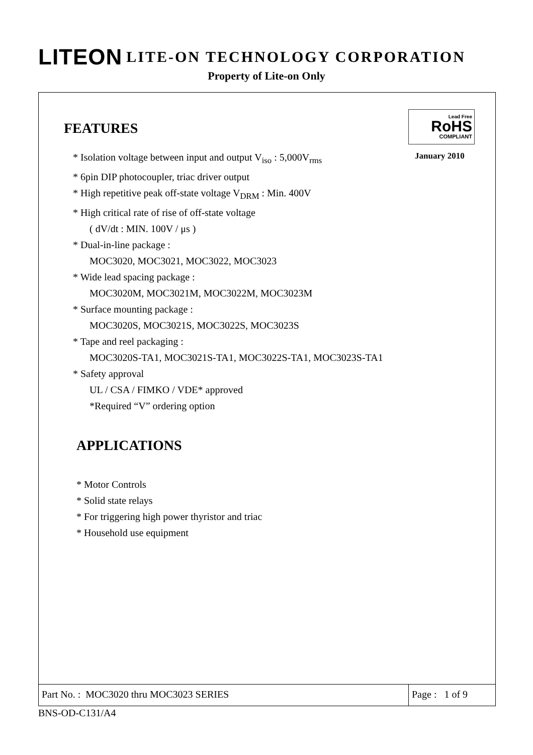LITEON LITE-ON TECHNOLOGY CORPORATION
Property of Lite-on Only
FEATURES
Lead Free
RoHS
COMPLIANT
January 2010
* Isolation voltage between input and output V<sub>iso</sub> : 5,000V<sub>rms</sub>
* 6pin DIP photocoupler, triac driver output
* High repetitive peak off-state voltage V<sub>DRM</sub> : Min. 400V
* High critical rate of rise of off-state voltage
( dV/dt : MIN. 100V / μs )
* Dual-in-line package :
MOC3020, MOC3021, MOC3022, MOC3023
* Wide lead spacing package :
MOC3020M, MOC3021M, MOC3022M, MOC3023M
* Surface mounting package :
MOC3020S, MOC3021S, MOC3022S, MOC3023S
* Tape and reel packaging :
MOC3020S-TA1, MOC3021S-TA1, MOC3022S-TA1, MOC3023S-TA1
* Safety approval
UL / CSA / FIMKO / VDE* approved
*Required “V” ordering option
APPLICATIONS
* Motor Controls
* Solid state relays
* For triggering high power thyristor and triac
* Household use equipment
Part No. : MOC3020 thru MOC3023 SERIES
Page : 1 of 9
BNS-OD-C131/A4